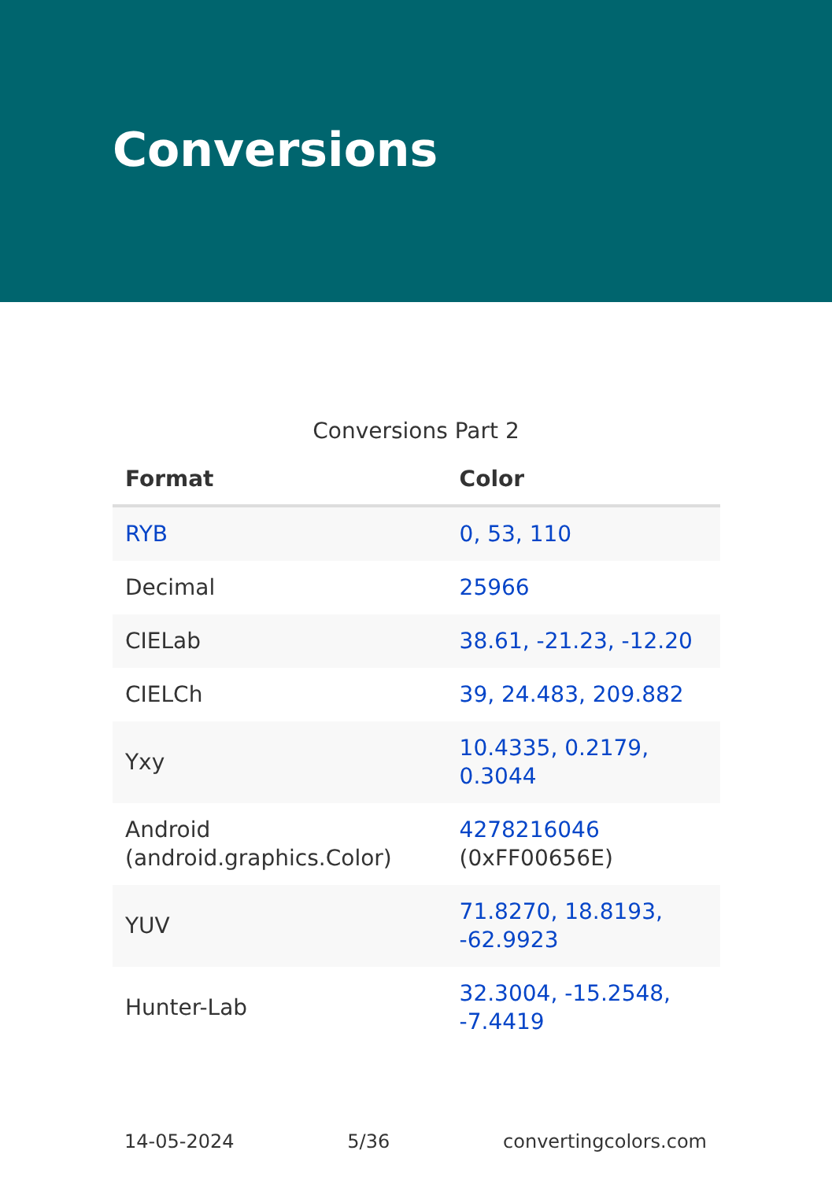Conversions
Conversions Part 2
| Format | Color |
| --- | --- |
| RYB | 0, 53, 110 |
| Decimal | 25966 |
| CIELab | 38.61, -21.23, -12.20 |
| CIELCh | 39, 24.483, 209.882 |
| Yxy | 10.4335, 0.2179, 0.3044 |
| Android (android.graphics.Color) | 4278216046 (0xFF00656E) |
| YUV | 71.8270, 18.8193, -62.9923 |
| Hunter-Lab | 32.3004, -15.2548, -7.4419 |
14-05-2024 5/36 convertingcolors.com